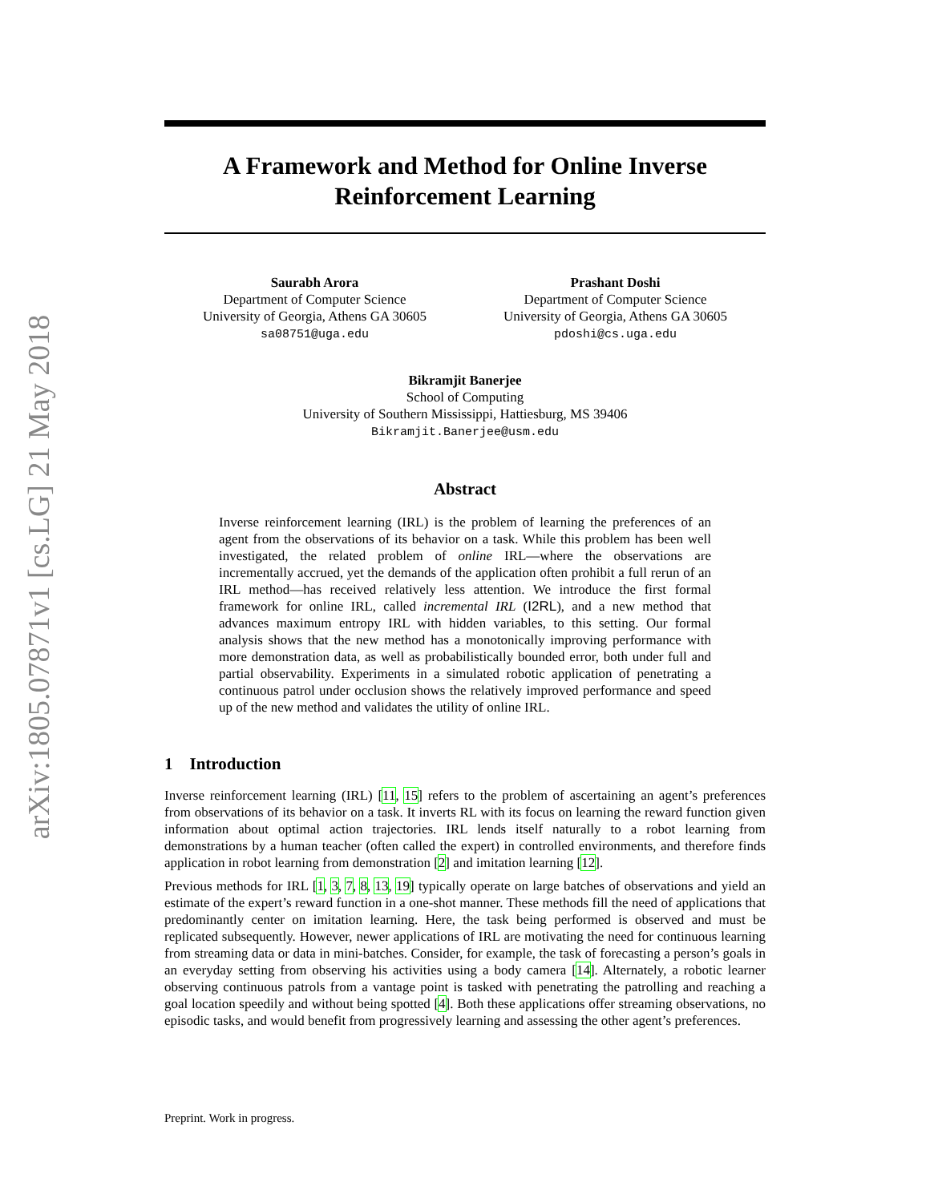arXiv:1805.07871v1 [cs.LG] 21 May 2018
A Framework and Method for Online Inverse
Reinforcement Learning
Saurabh Arora
Department of Computer Science
University of Georgia, Athens GA 30605
sa08751@uga.edu
Prashant Doshi
Department of Computer Science
University of Georgia, Athens GA 30605
pdoshi@cs.uga.edu
Bikramjit Banerjee
School of Computing
University of Southern Mississippi, Hattiesburg, MS 39406
Bikramjit.Banerjee@usm.edu
Abstract
Inverse reinforcement learning (IRL) is the problem of learning the preferences of an agent from the observations of its behavior on a task. While this problem has been well investigated, the related problem of online IRL—where the observations are incrementally accrued, yet the demands of the application often prohibit a full rerun of an IRL method—has received relatively less attention. We introduce the first formal framework for online IRL, called incremental IRL (I2RL), and a new method that advances maximum entropy IRL with hidden variables, to this setting. Our formal analysis shows that the new method has a monotonically improving performance with more demonstration data, as well as probabilistically bounded error, both under full and partial observability. Experiments in a simulated robotic application of penetrating a continuous patrol under occlusion shows the relatively improved performance and speed up of the new method and validates the utility of online IRL.
1 Introduction
Inverse reinforcement learning (IRL) [11, 15] refers to the problem of ascertaining an agent’s preferences from observations of its behavior on a task. It inverts RL with its focus on learning the reward function given information about optimal action trajectories. IRL lends itself naturally to a robot learning from demonstrations by a human teacher (often called the expert) in controlled environments, and therefore finds application in robot learning from demonstration [2] and imitation learning [12].
Previous methods for IRL [1, 3, 7, 8, 13, 19] typically operate on large batches of observations and yield an estimate of the expert’s reward function in a one-shot manner. These methods fill the need of applications that predominantly center on imitation learning. Here, the task being performed is observed and must be replicated subsequently. However, newer applications of IRL are motivating the need for continuous learning from streaming data or data in mini-batches. Consider, for example, the task of forecasting a person’s goals in an everyday setting from observing his activities using a body camera [14]. Alternately, a robotic learner observing continuous patrols from a vantage point is tasked with penetrating the patrolling and reaching a goal location speedily and without being spotted [4]. Both these applications offer streaming observations, no episodic tasks, and would benefit from progressively learning and assessing the other agent’s preferences.
Preprint. Work in progress.